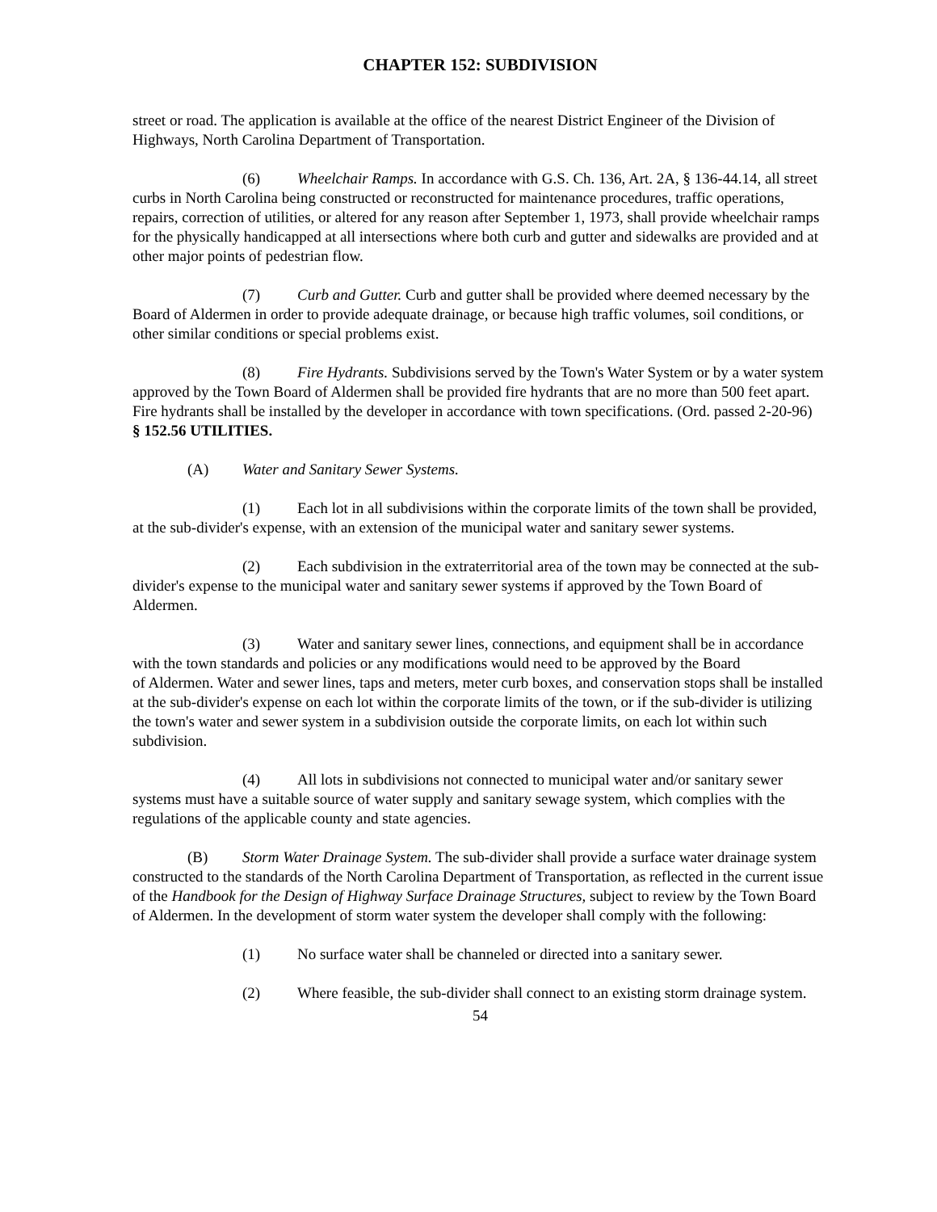CHAPTER 152: SUBDIVISION
street or road. The application is available at the office of the nearest District Engineer of the Division of Highways, North Carolina Department of Transportation.
(6) Wheelchair Ramps. In accordance with G.S. Ch. 136, Art. 2A, § 136-44.14, all street curbs in North Carolina being constructed or reconstructed for maintenance procedures, traffic operations, repairs, correction of utilities, or altered for any reason after September 1, 1973, shall provide wheelchair ramps for the physically handicapped at all intersections where both curb and gutter and sidewalks are provided and at other major points of pedestrian flow.
(7) Curb and Gutter. Curb and gutter shall be provided where deemed necessary by the Board of Aldermen in order to provide adequate drainage, or because high traffic volumes, soil conditions, or other similar conditions or special problems exist.
(8) Fire Hydrants. Subdivisions served by the Town's Water System or by a water system approved by the Town Board of Aldermen shall be provided fire hydrants that are no more than 500 feet apart. Fire hydrants shall be installed by the developer in accordance with town specifications. (Ord. passed 2-20-96)
§ 152.56 UTILITIES.
(A) Water and Sanitary Sewer Systems.
(1) Each lot in all subdivisions within the corporate limits of the town shall be provided, at the sub-divider's expense, with an extension of the municipal water and sanitary sewer systems.
(2) Each subdivision in the extraterritorial area of the town may be connected at the sub-divider's expense to the municipal water and sanitary sewer systems if approved by the Town Board of Aldermen.
(3) Water and sanitary sewer lines, connections, and equipment shall be in accordance with the town standards and policies or any modifications would need to be approved by the Board
of Aldermen. Water and sewer lines, taps and meters, meter curb boxes, and conservation stops shall be installed at the sub-divider's expense on each lot within the corporate limits of the town, or if the sub-divider is utilizing the town's water and sewer system in a subdivision outside the corporate limits, on each lot within such subdivision.
(4) All lots in subdivisions not connected to municipal water and/or sanitary sewer systems must have a suitable source of water supply and sanitary sewage system, which complies with the regulations of the applicable county and state agencies.
(B) Storm Water Drainage System. The sub-divider shall provide a surface water drainage system constructed to the standards of the North Carolina Department of Transportation, as reflected in the current issue of the Handbook for the Design of Highway Surface Drainage Structures, subject to review by the Town Board of Aldermen. In the development of storm water system the developer shall comply with the following:
(1) No surface water shall be channeled or directed into a sanitary sewer.
(2) Where feasible, the sub-divider shall connect to an existing storm drainage system.
54